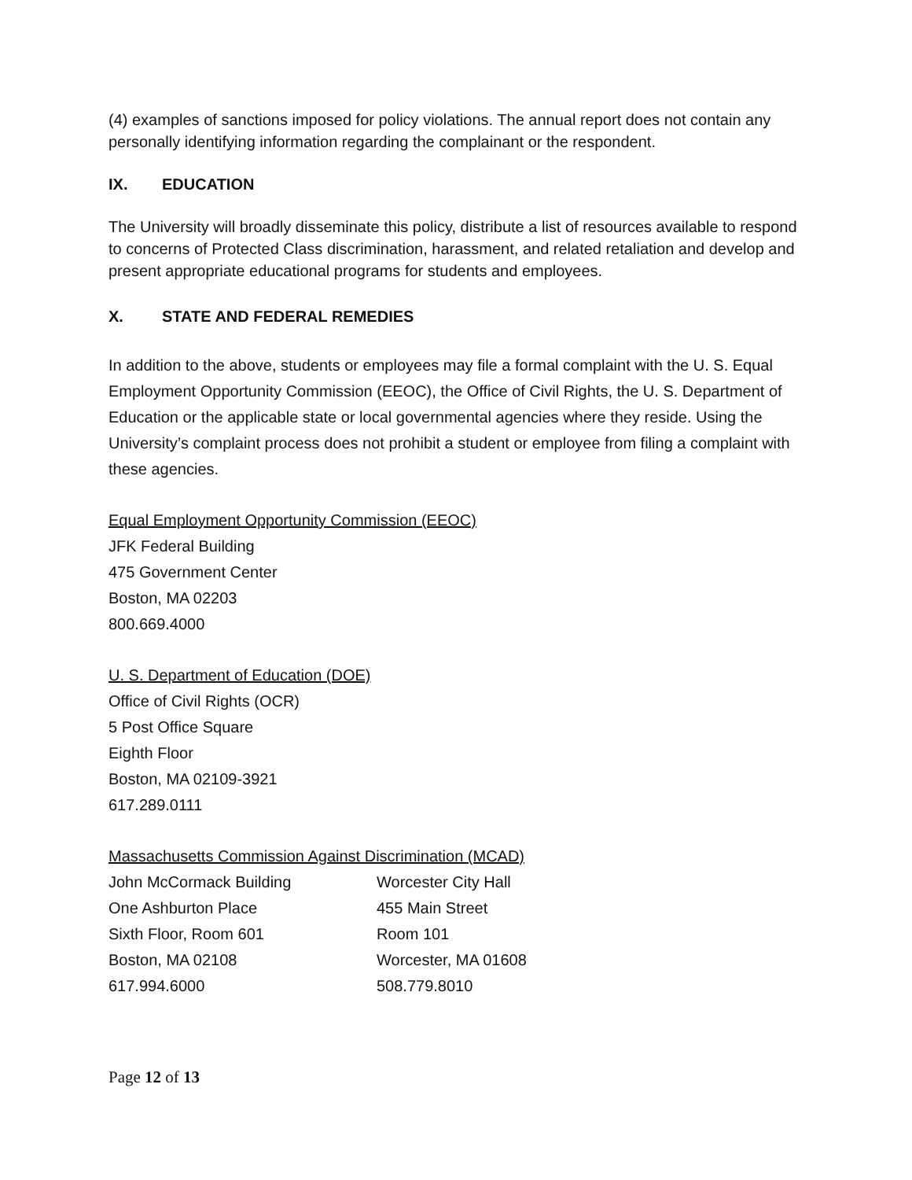(4) examples of sanctions imposed for policy violations. The annual report does not contain any personally identifying information regarding the complainant or the respondent.
IX. EDUCATION
The University will broadly disseminate this policy, distribute a list of resources available to respond to concerns of Protected Class discrimination, harassment, and related retaliation and develop and present appropriate educational programs for students and employees.
X. STATE AND FEDERAL REMEDIES
In addition to the above, students or employees may file a formal complaint with the U. S. Equal Employment Opportunity Commission (EEOC), the Office of Civil Rights, the U. S. Department of Education or the applicable state or local governmental agencies where they reside. Using the University’s complaint process does not prohibit a student or employee from filing a complaint with these agencies.
Equal Employment Opportunity Commission (EEOC)
JFK Federal Building
475 Government Center
Boston, MA 02203
800.669.4000
U. S. Department of Education (DOE)
Office of Civil Rights (OCR)
5 Post Office Square
Eighth Floor
Boston, MA 02109-3921
617.289.0111
Massachusetts Commission Against Discrimination (MCAD)
John McCormack Building
One Ashburton Place
Sixth Floor, Room 601
Boston, MA 02108
617.994.6000
Worcester City Hall
455 Main Street
Room 101
Worcester, MA 01608
508.779.8010
Page 12 of 13